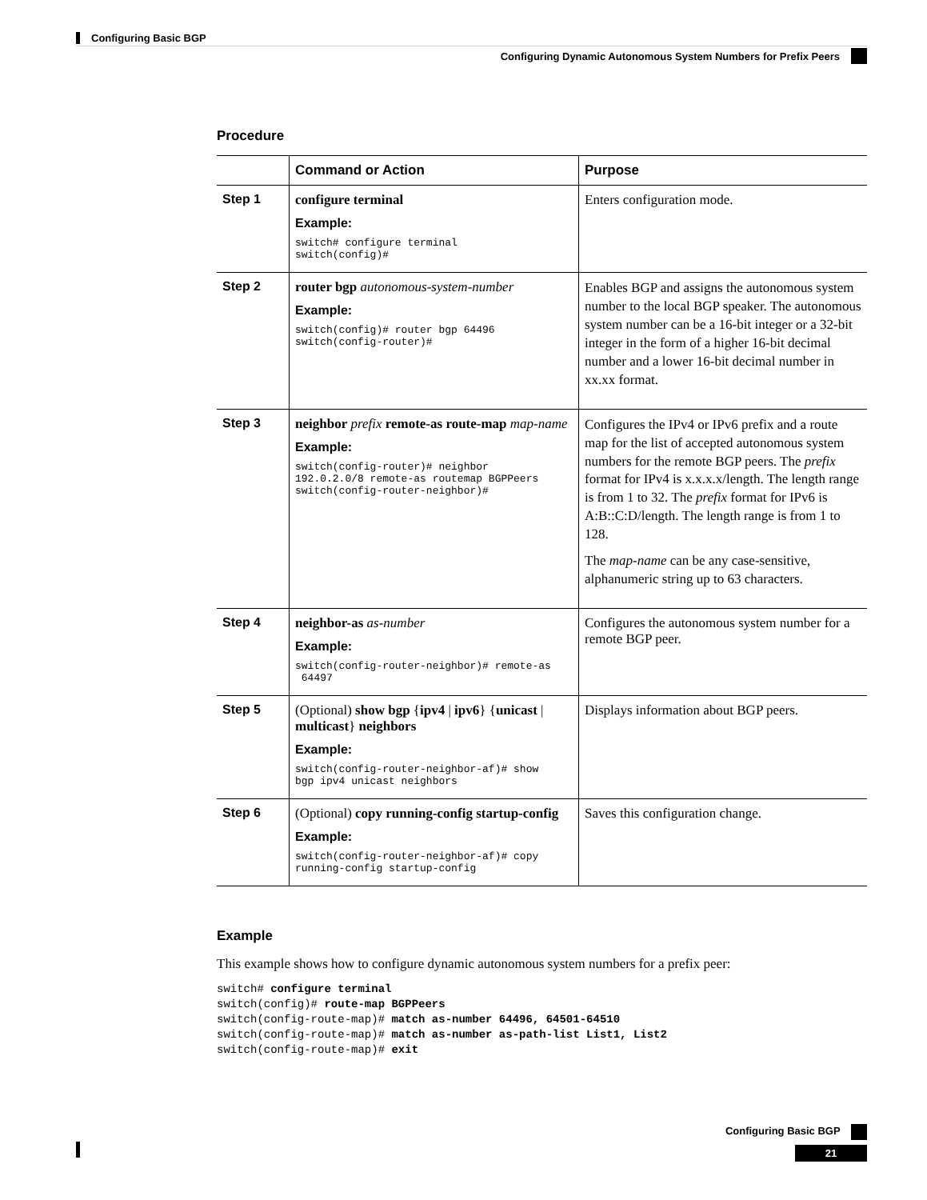Configuring Basic BGP
Configuring Dynamic Autonomous System Numbers for Prefix Peers
Procedure
| | Command or Action | Purpose |
| --- | --- | --- |
| Step 1 | configure terminal Example: switch# configure terminal switch(config)# | Enters configuration mode. |
| Step 2 | router bgp autonomous-system-number Example: switch(config)# router bgp 64496 switch(config-router)# | Enables BGP and assigns the autonomous system number to the local BGP speaker. The autonomous system number can be a 16-bit integer or a 32-bit integer in the form of a higher 16-bit decimal number and a lower 16-bit decimal number in xx.xx format. |
| Step 3 | neighbor prefix remote-as route-map map-name Example: switch(config-router)# neighbor 192.0.2.0/8 remote-as routemap BGPPeers switch(config-router-neighbor)# | Configures the IPv4 or IPv6 prefix and a route map for the list of accepted autonomous system numbers for the remote BGP peers. The prefix format for IPv4 is x.x.x.x/length. The length range is from 1 to 32. The prefix format for IPv6 is A:B::C:D/length. The length range is from 1 to 128. The map-name can be any case-sensitive, alphanumeric string up to 63 characters. |
| Step 4 | neighbor-as as-number Example: switch(config-router-neighbor)# remote-as 64497 | Configures the autonomous system number for a remote BGP peer. |
| Step 5 | (Optional) show bgp { ipv4 / ipv6 } { unicast / multicast } neighbors Example: switch(config-router-neighbor-af)# show bgp ipv4 unicast neighbors | Displays information about BGP peers. |
| Step 6 | (Optional) copy running-config startup-config Example: switch(config-router-neighbor-af)# copy running-config startup-config | Saves this configuration change. |
Example
This example shows how to configure dynamic autonomous system numbers for a prefix peer:
switch# configure terminal
switch(config)# route-map BGPPeers
switch(config-route-map)# match as-number 64496, 64501-64510
switch(config-route-map)# match as-number as-path-list List1, List2
switch(config-route-map)# exit
Configuring Basic BGP
21